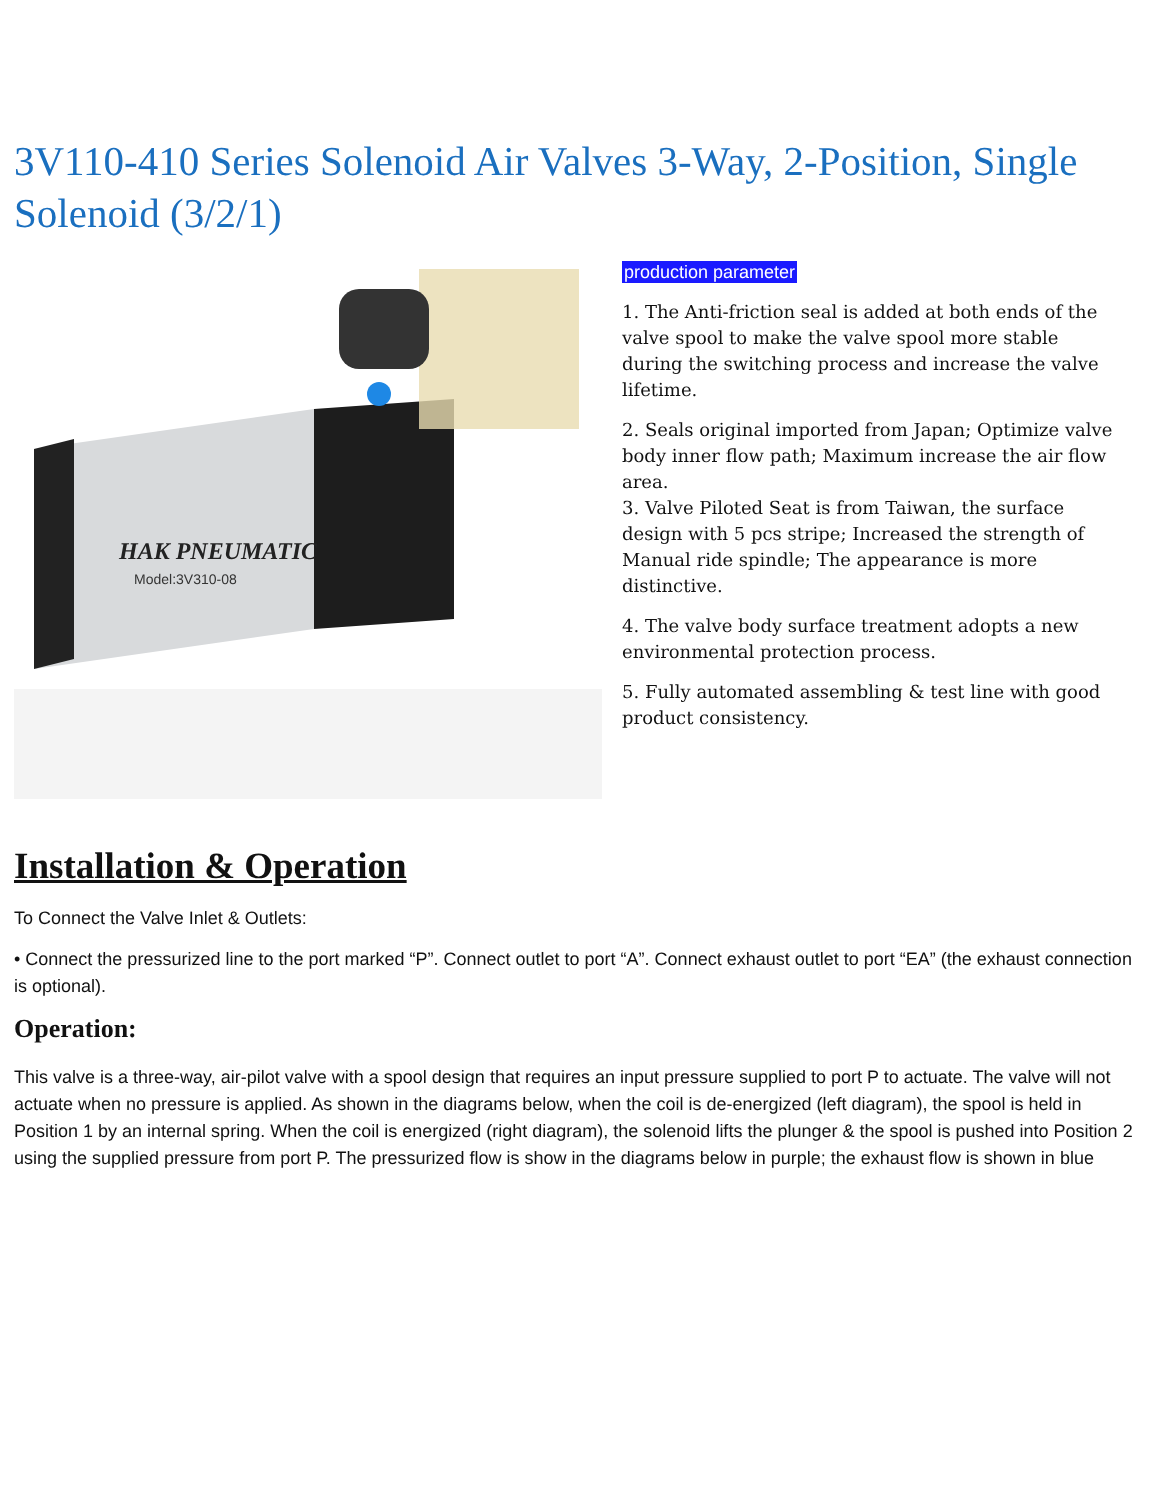3V110-410 Series Solenoid Air Valves 3-Way, 2-Position, Single Solenoid (3/2/1)
HAK PNEUMATIC
Model:3V310-08
production parameter
1. The Anti-friction seal is added at both ends of the valve spool to make the valve spool more stable during the switching process and increase the valve lifetime.
2. Seals original imported from Japan; Optimize valve body inner flow path; Maximum increase the air flow area.
3. Valve Piloted Seat is from Taiwan, the surface design with 5 pcs stripe; Increased the strength of Manual ride spindle; The appearance is more distinctive.
4. The valve body surface treatment adopts a new environmental protection process.
5. Fully automated assembling & test line with good product consistency.
Installation & Operation
To Connect the Valve Inlet & Outlets:
• Connect the pressurized line to the port marked “P”. Connect outlet to port “A”. Connect exhaust outlet to port “EA” (the exhaust connection is optional).
Operation:
This valve is a three-way, air-pilot valve with a spool design that requires an input pressure supplied to port P to actuate. The valve will not actuate when no pressure is applied. As shown in the diagrams below, when the coil is de-energized (left diagram), the spool is held in Position 1 by an internal spring. When the coil is energized (right diagram), the solenoid lifts the plunger & the spool is pushed into Position 2 using the supplied pressure from port P. The pressurized flow is show in the diagrams below in purple; the exhaust flow is shown in blue